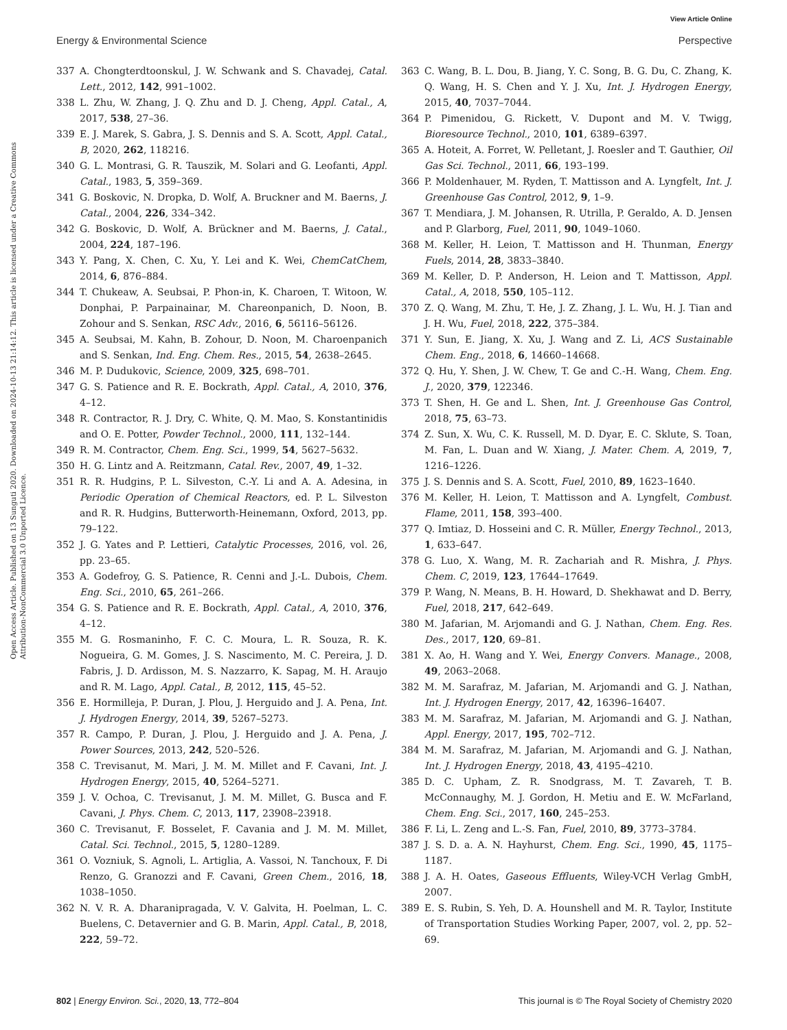View Article Online
Energy & Environmental Science Perspective
Open Access Article. Published on 13 Sunguti 2020. Downloaded on 2024-10-13 21:14:12. This article is licensed under a Creative Commons Attribution-NonCommercial 3.0 Unported Licence.
337 A. Chongterdtoonskul, J. W. Schwank and S. Chavadej, Catal. Lett., 2012, 142, 991–1002.
338 L. Zhu, W. Zhang, J. Q. Zhu and D. J. Cheng, Appl. Catal., A, 2017, 538, 27–36.
339 E. J. Marek, S. Gabra, J. S. Dennis and S. A. Scott, Appl. Catal., B, 2020, 262, 118216.
340 G. L. Montrasi, G. R. Tauszik, M. Solari and G. Leofanti, Appl. Catal., 1983, 5, 359–369.
341 G. Boskovic, N. Dropka, D. Wolf, A. Bruckner and M. Baerns, J. Catal., 2004, 226, 334–342.
342 G. Boskovic, D. Wolf, A. Brückner and M. Baerns, J. Catal., 2004, 224, 187–196.
343 Y. Pang, X. Chen, C. Xu, Y. Lei and K. Wei, ChemCatChem, 2014, 6, 876–884.
344 T. Chukeaw, A. Seubsai, P. Phon-in, K. Charoen, T. Witoon, W. Donphai, P. Parpainainar, M. Chareonpanich, D. Noon, B. Zohour and S. Senkan, RSC Adv., 2016, 6, 56116–56126.
345 A. Seubsai, M. Kahn, B. Zohour, D. Noon, M. Charoenpanich and S. Senkan, Ind. Eng. Chem. Res., 2015, 54, 2638–2645.
346 M. P. Dudukovic, Science, 2009, 325, 698–701.
347 G. S. Patience and R. E. Bockrath, Appl. Catal., A, 2010, 376, 4–12.
348 R. Contractor, R. J. Dry, C. White, Q. M. Mao, S. Konstantinidis and O. E. Potter, Powder Technol., 2000, 111, 132–144.
349 R. M. Contractor, Chem. Eng. Sci., 1999, 54, 5627–5632.
350 H. G. Lintz and A. Reitzmann, Catal. Rev., 2007, 49, 1–32.
351 R. R. Hudgins, P. L. Silveston, C.-Y. Li and A. A. Adesina, in Periodic Operation of Chemical Reactors, ed. P. L. Silveston and R. R. Hudgins, Butterworth-Heinemann, Oxford, 2013, pp. 79–122.
352 J. G. Yates and P. Lettieri, Catalytic Processes, 2016, vol. 26, pp. 23–65.
353 A. Godefroy, G. S. Patience, R. Cenni and J.-L. Dubois, Chem. Eng. Sci., 2010, 65, 261–266.
354 G. S. Patience and R. E. Bockrath, Appl. Catal., A, 2010, 376, 4–12.
355 M. G. Rosmaninho, F. C. C. Moura, L. R. Souza, R. K. Nogueira, G. M. Gomes, J. S. Nascimento, M. C. Pereira, J. D. Fabris, J. D. Ardisson, M. S. Nazzarro, K. Sapag, M. H. Araujo and R. M. Lago, Appl. Catal., B, 2012, 115, 45–52.
356 E. Hormilleja, P. Duran, J. Plou, J. Herguido and J. A. Pena, Int. J. Hydrogen Energy, 2014, 39, 5267–5273.
357 R. Campo, P. Duran, J. Plou, J. Herguido and J. A. Pena, J. Power Sources, 2013, 242, 520–526.
358 C. Trevisanut, M. Mari, J. M. M. Millet and F. Cavani, Int. J. Hydrogen Energy, 2015, 40, 5264–5271.
359 J. V. Ochoa, C. Trevisanut, J. M. M. Millet, G. Busca and F. Cavani, J. Phys. Chem. C, 2013, 117, 23908–23918.
360 C. Trevisanut, F. Bosselet, F. Cavania and J. M. M. Millet, Catal. Sci. Technol., 2015, 5, 1280–1289.
361 O. Vozniuk, S. Agnoli, L. Artiglia, A. Vassoi, N. Tanchoux, F. Di Renzo, G. Granozzi and F. Cavani, Green Chem., 2016, 18, 1038–1050.
362 N. V. R. A. Dharanipragada, V. V. Galvita, H. Poelman, L. C. Buelens, C. Detavernier and G. B. Marin, Appl. Catal., B, 2018, 222, 59–72.
363 C. Wang, B. L. Dou, B. Jiang, Y. C. Song, B. G. Du, C. Zhang, K. Q. Wang, H. S. Chen and Y. J. Xu, Int. J. Hydrogen Energy, 2015, 40, 7037–7044.
364 P. Pimenidou, G. Rickett, V. Dupont and M. V. Twigg, Bioresource Technol., 2010, 101, 6389–6397.
365 A. Hoteit, A. Forret, W. Pelletant, J. Roesler and T. Gauthier, Oil Gas Sci. Technol., 2011, 66, 193–199.
366 P. Moldenhauer, M. Ryden, T. Mattisson and A. Lyngfelt, Int. J. Greenhouse Gas Control, 2012, 9, 1–9.
367 T. Mendiara, J. M. Johansen, R. Utrilla, P. Geraldo, A. D. Jensen and P. Glarborg, Fuel, 2011, 90, 1049–1060.
368 M. Keller, H. Leion, T. Mattisson and H. Thunman, Energy Fuels, 2014, 28, 3833–3840.
369 M. Keller, D. P. Anderson, H. Leion and T. Mattisson, Appl. Catal., A, 2018, 550, 105–112.
370 Z. Q. Wang, M. Zhu, T. He, J. Z. Zhang, J. L. Wu, H. J. Tian and J. H. Wu, Fuel, 2018, 222, 375–384.
371 Y. Sun, E. Jiang, X. Xu, J. Wang and Z. Li, ACS Sustainable Chem. Eng., 2018, 6, 14660–14668.
372 Q. Hu, Y. Shen, J. W. Chew, T. Ge and C.-H. Wang, Chem. Eng. J., 2020, 379, 122346.
373 T. Shen, H. Ge and L. Shen, Int. J. Greenhouse Gas Control, 2018, 75, 63–73.
374 Z. Sun, X. Wu, C. K. Russell, M. D. Dyar, E. C. Sklute, S. Toan, M. Fan, L. Duan and W. Xiang, J. Mater. Chem. A, 2019, 7, 1216–1226.
375 J. S. Dennis and S. A. Scott, Fuel, 2010, 89, 1623–1640.
376 M. Keller, H. Leion, T. Mattisson and A. Lyngfelt, Combust. Flame, 2011, 158, 393–400.
377 Q. Imtiaz, D. Hosseini and C. R. Müller, Energy Technol., 2013, 1, 633–647.
378 G. Luo, X. Wang, M. R. Zachariah and R. Mishra, J. Phys. Chem. C, 2019, 123, 17644–17649.
379 P. Wang, N. Means, B. H. Howard, D. Shekhawat and D. Berry, Fuel, 2018, 217, 642–649.
380 M. Jafarian, M. Arjomandi and G. J. Nathan, Chem. Eng. Res. Des., 2017, 120, 69–81.
381 X. Ao, H. Wang and Y. Wei, Energy Convers. Manage., 2008, 49, 2063–2068.
382 M. M. Sarafraz, M. Jafarian, M. Arjomandi and G. J. Nathan, Int. J. Hydrogen Energy, 2017, 42, 16396–16407.
383 M. M. Sarafraz, M. Jafarian, M. Arjomandi and G. J. Nathan, Appl. Energy, 2017, 195, 702–712.
384 M. M. Sarafraz, M. Jafarian, M. Arjomandi and G. J. Nathan, Int. J. Hydrogen Energy, 2018, 43, 4195–4210.
385 D. C. Upham, Z. R. Snodgrass, M. T. Zavareh, T. B. McConnaughy, M. J. Gordon, H. Metiu and E. W. McFarland, Chem. Eng. Sci., 2017, 160, 245–253.
386 F. Li, L. Zeng and L.-S. Fan, Fuel, 2010, 89, 3773–3784.
387 J. S. D. a. A. N. Hayhurst, Chem. Eng. Sci., 1990, 45, 1175–1187.
388 J. A. H. Oates, Gaseous Effluents, Wiley-VCH Verlag GmbH, 2007.
389 E. S. Rubin, S. Yeh, D. A. Hounshell and M. R. Taylor, Institute of Transportation Studies Working Paper, 2007, vol. 2, pp. 52–69.
802 | Energy Environ. Sci., 2020, 13, 772–804 This journal is © The Royal Society of Chemistry 2020